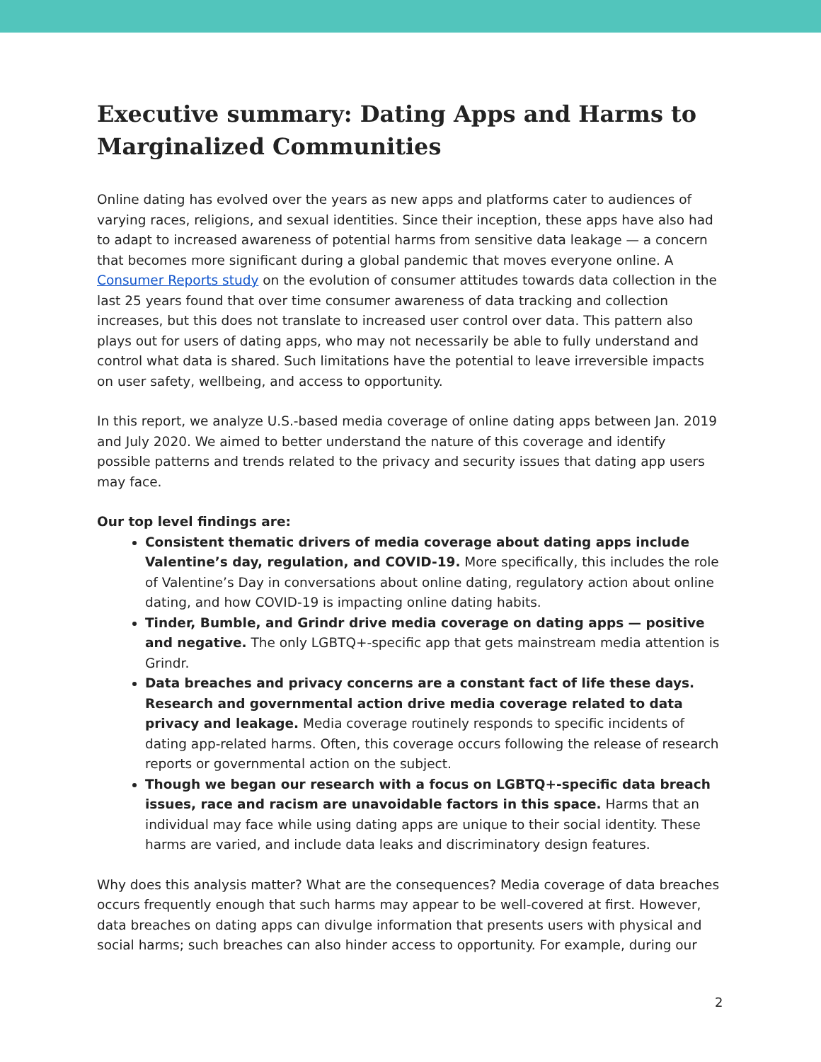Executive summary: Dating Apps and Harms to Marginalized Communities
Online dating has evolved over the years as new apps and platforms cater to audiences of varying races, religions, and sexual identities. Since their inception, these apps have also had to adapt to increased awareness of potential harms from sensitive data leakage — a concern that becomes more significant during a global pandemic that moves everyone online. A Consumer Reports study on the evolution of consumer attitudes towards data collection in the last 25 years found that over time consumer awareness of data tracking and collection increases, but this does not translate to increased user control over data. This pattern also plays out for users of dating apps, who may not necessarily be able to fully understand and control what data is shared. Such limitations have the potential to leave irreversible impacts on user safety, wellbeing, and access to opportunity.
In this report, we analyze U.S.-based media coverage of online dating apps between Jan. 2019 and July 2020. We aimed to better understand the nature of this coverage and identify possible patterns and trends related to the privacy and security issues that dating app users may face.
Our top level findings are:
Consistent thematic drivers of media coverage about dating apps include Valentine’s day, regulation, and COVID-19. More specifically, this includes the role of Valentine’s Day in conversations about online dating, regulatory action about online dating, and how COVID-19 is impacting online dating habits.
Tinder, Bumble, and Grindr drive media coverage on dating apps — positive and negative. The only LGBTQ+-specific app that gets mainstream media attention is Grindr.
Data breaches and privacy concerns are a constant fact of life these days. Research and governmental action drive media coverage related to data privacy and leakage. Media coverage routinely responds to specific incidents of dating app-related harms. Often, this coverage occurs following the release of research reports or governmental action on the subject.
Though we began our research with a focus on LGBTQ+-specific data breach issues, race and racism are unavoidable factors in this space. Harms that an individual may face while using dating apps are unique to their social identity. These harms are varied, and include data leaks and discriminatory design features.
Why does this analysis matter? What are the consequences? Media coverage of data breaches occurs frequently enough that such harms may appear to be well-covered at first. However, data breaches on dating apps can divulge information that presents users with physical and social harms; such breaches can also hinder access to opportunity. For example, during our
2